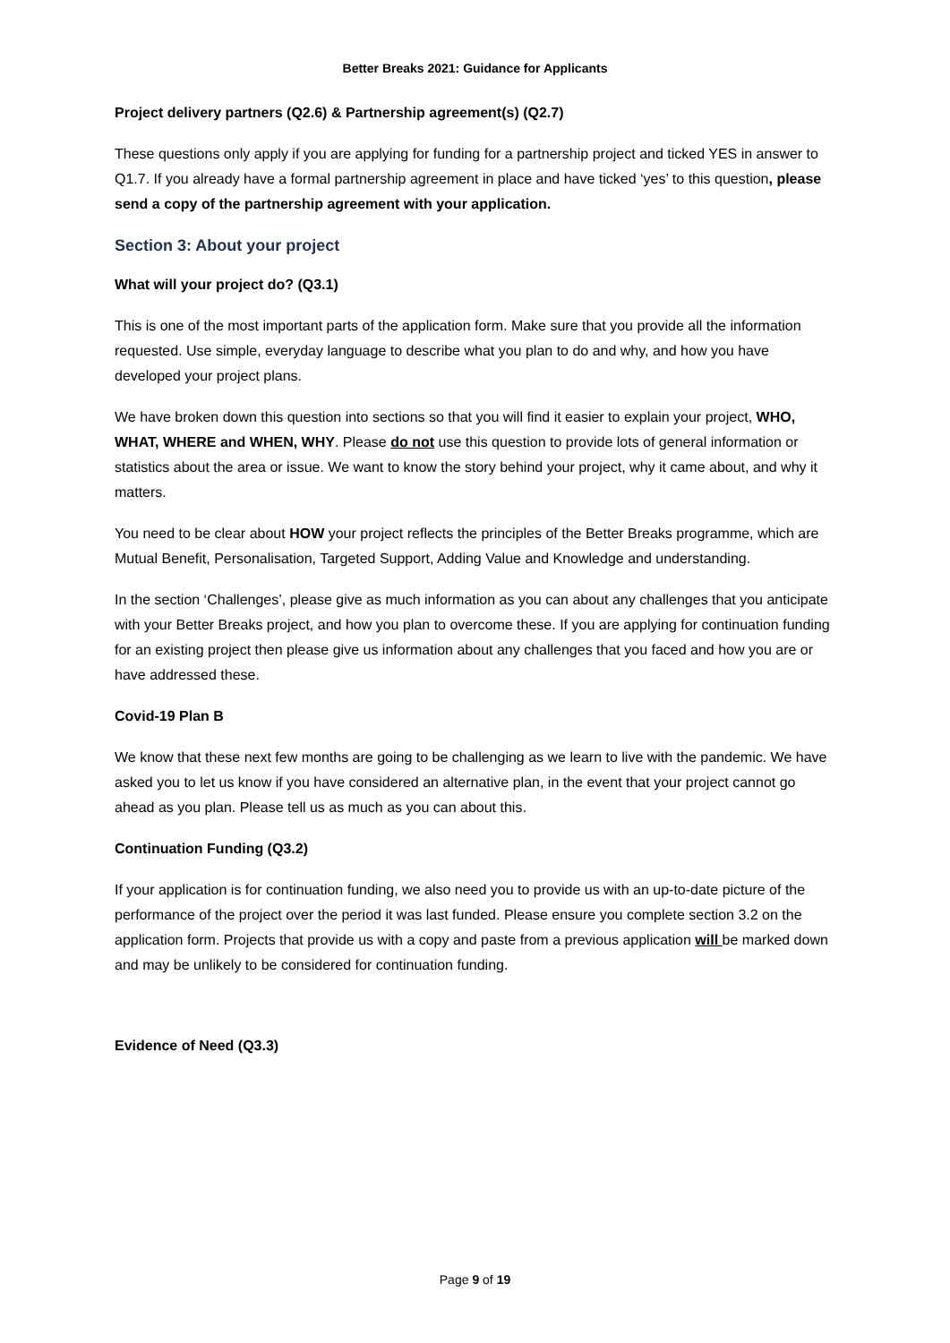Better Breaks 2021: Guidance for Applicants
Project delivery partners (Q2.6) & Partnership agreement(s) (Q2.7)
These questions only apply if you are applying for funding for a partnership project and ticked YES in answer to Q1.7. If you already have a formal partnership agreement in place and have ticked ‘yes’ to this question, please send a copy of the partnership agreement with your application.
Section 3: About your project
What will your project do? (Q3.1)
This is one of the most important parts of the application form. Make sure that you provide all the information requested. Use simple, everyday language to describe what you plan to do and why, and how you have developed your project plans.
We have broken down this question into sections so that you will find it easier to explain your project, WHO, WHAT, WHERE and WHEN, WHY. Please do not use this question to provide lots of general information or statistics about the area or issue. We want to know the story behind your project, why it came about, and why it matters.
You need to be clear about HOW your project reflects the principles of the Better Breaks programme, which are Mutual Benefit, Personalisation, Targeted Support, Adding Value and Knowledge and understanding.
In the section ‘Challenges’, please give as much information as you can about any challenges that you anticipate with your Better Breaks project, and how you plan to overcome these. If you are applying for continuation funding for an existing project then please give us information about any challenges that you faced and how you are or have addressed these.
Covid-19 Plan B
We know that these next few months are going to be challenging as we learn to live with the pandemic. We have asked you to let us know if you have considered an alternative plan, in the event that your project cannot go ahead as you plan. Please tell us as much as you can about this.
Continuation Funding (Q3.2)
If your application is for continuation funding, we also need you to provide us with an up-to-date picture of the performance of the project over the period it was last funded. Please ensure you complete section 3.2 on the application form. Projects that provide us with a copy and paste from a previous application will be marked down and may be unlikely to be considered for continuation funding.
Evidence of Need (Q3.3)
Page 9 of 19